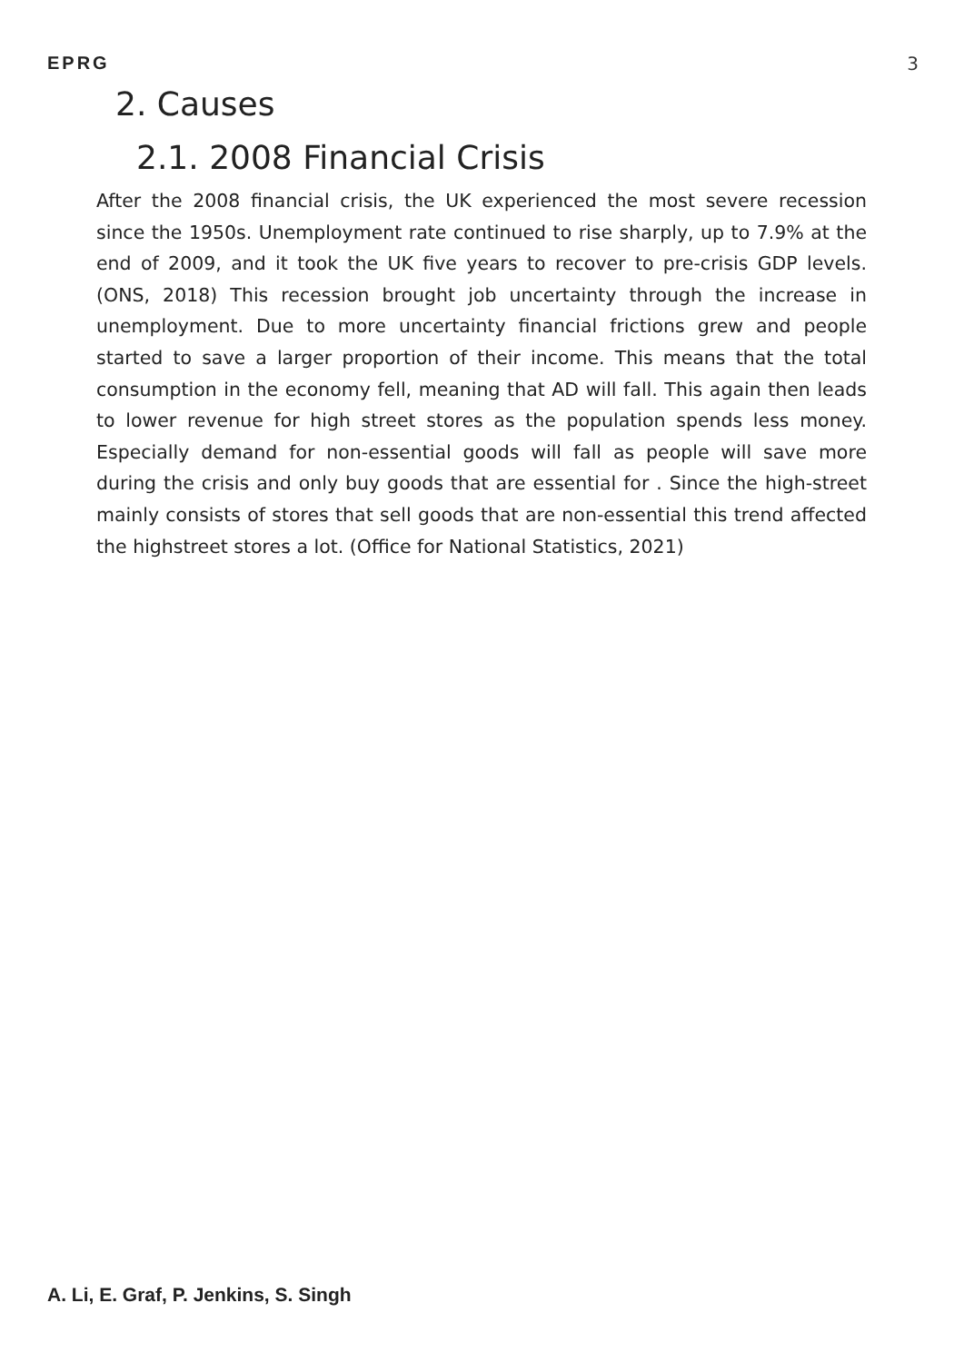EPRG 3
2. Causes
2.1. 2008 Financial Crisis
After the 2008 financial crisis, the UK experienced the most severe recession since the 1950s. Unemployment rate continued to rise sharply, up to 7.9% at the end of 2009, and it took the UK five years to recover to pre-crisis GDP levels.(ONS, 2018) This recession brought job uncertainty through the increase in unemployment. Due to more uncertainty financial frictions grew and people started to save a larger proportion of their income. This means that the total consumption in the economy fell, meaning that AD will fall. This again then leads to lower revenue for high street stores as the population spends less money. Especially demand for non-essential goods will fall as people will save more during the crisis and only buy goods that are essential for . Since the high-street mainly consists of stores that sell goods that are non-essential this trend affected the highstreet stores a lot. (Office for National Statistics, 2021)
A. Li, E. Graf, P. Jenkins, S. Singh